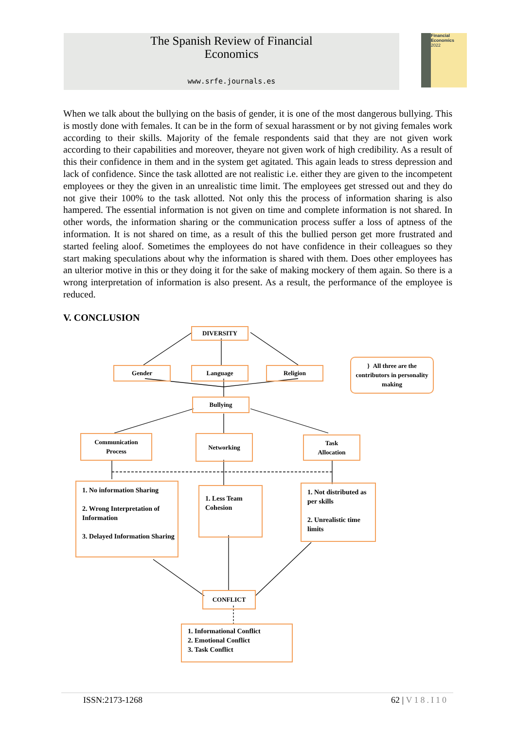The Spanish Review of Financial
Economics
www.srfe.journals.es
Financial Economics
2022
When we talk about the bullying on the basis of gender, it is one of the most dangerous bullying. This is mostly done with females. It can be in the form of sexual harassment or by not giving females work according to their skills. Majority of the female respondents said that they are not given work according to their capabilities and moreover, theyare not given work of high credibility. As a result of this their confidence in them and in the system get agitated. This again leads to stress depression and lack of confidence. Since the task allotted are not realistic i.e. either they are given to the incompetent employees or they the given in an unrealistic time limit. The employees get stressed out and they do not give their 100% to the task allotted. Not only this the process of information sharing is also hampered. The essential information is not given on time and complete information is not shared. In other words, the information sharing or the communication process suffer a loss of aptness of the information. It is not shared on time, as a result of this the bullied person get more frustrated and started feeling aloof. Sometimes the employees do not have confidence in their colleagues so they start making speculations about why the information is shared with them. Does other employees has an ulterior motive in this or they doing it for the sake of making mockery of them again. So there is a wrong interpretation of information is also present. As a result, the performance of the employee is reduced.
V. CONCLUSION
DIVERSITY
Gender Language Religion
} All three are the contributors in personality making
Bullying
Communication
Process
Networking
Task
Allocation
1. No information Sharing
2. Wrong Interpretation of Information
3. Delayed Information Sharing
1. Less Team Cohesion
1. Not distributed as per skills
2. Unrealistic time limits
CONFLICT
1. Informational Conflict
2. Emotional Conflict
3. Task Conflict
ISSN:2173-1268 62 | V18.I10